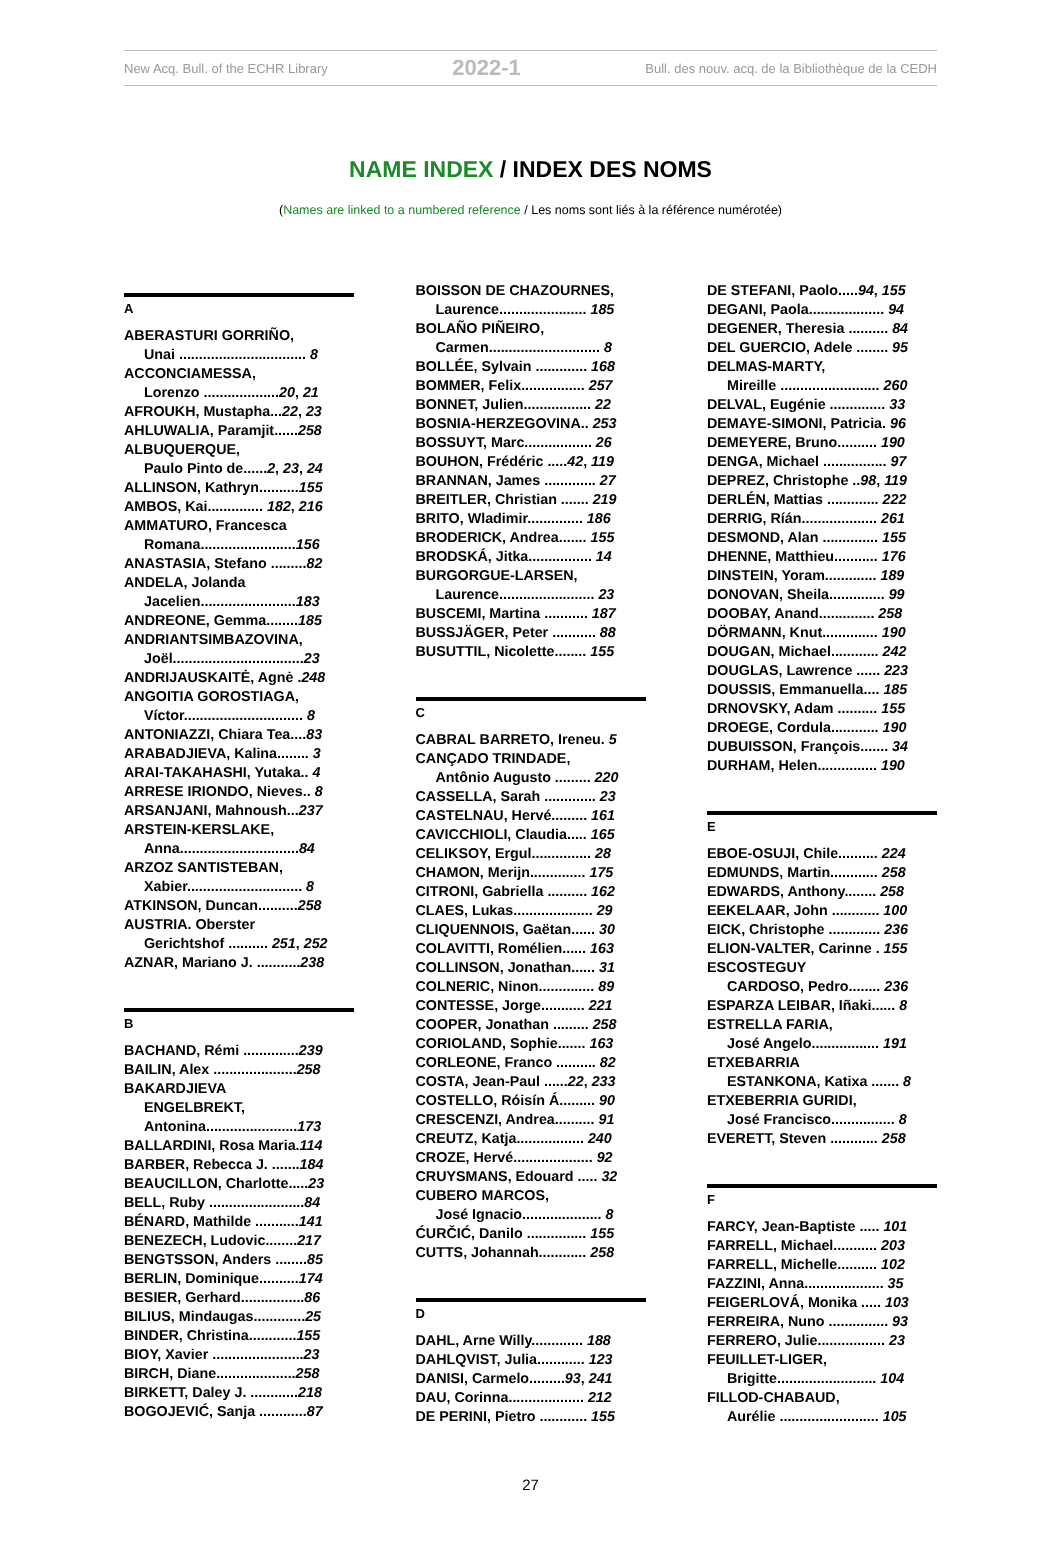New Acq. Bull. of the ECHR Library 2022-1 Bull. des nouv. acq. de la Bibliothèque de la CEDH
NAME INDEX / INDEX DES NOMS
(Names are linked to a numbered reference / Les noms sont liés à la référence numérotée)
A
ABERASTURI GORRIÑO,
Unai ................................ 8
ACCONCIAMESSA,
Lorenzo ...................20, 21
AFROUKH, Mustapha...22, 23
AHLUWALIA, Paramjit......258
ALBUQUERQUE,
Paulo Pinto de......2, 23, 24
ALLINSON, Kathryn..........155
AMBOS, Kai.............. 182, 216
AMMATURO, Francesca
Romana........................156
ANASTASIA, Stefano .........82
ANDELA, Jolanda
Jacelien........................183
ANDREONE, Gemma........185
ANDRIANTSIMBAZOVINA,
Joël.................................23
ANDRIJAUSKAITĖ, Agnė .248
ANGOITIA GOROSTIAGA,
Víctor.............................. 8
ANTONIAZZI, Chiara Tea....83
ARABADJIEVA, Kalina........ 3
ARAI-TAKAHASHI, Yutaka.. 4
ARRESE IRIONDO, Nieves.. 8
ARSANJANI, Mahnoush...237
ARSTEIN-KERSLAKE,
Anna..............................84
ARZOZ SANTISTEBAN,
Xabier............................. 8
ATKINSON, Duncan..........258
AUSTRIA. Oberster
Gerichtshof .......... 251, 252
AZNAR, Mariano J. ...........238
B
BACHAND, Rémi ..............239
BAILIN, Alex .....................258
BAKARDJIEVA
ENGELBREKT,
Antonina.......................173
BALLARDINI, Rosa Maria.114
BARBER, Rebecca J. .......184
BEAUCILLON, Charlotte.....23
BELL, Ruby ........................84
BÉNARD, Mathilde ...........141
BENEZECH, Ludovic........217
BENGTSSON, Anders ........85
BERLIN, Dominique..........174
BESIER, Gerhard................86
BILIUS, Mindaugas.............25
BINDER, Christina............155
BIOY, Xavier .......................23
BIRCH, Diane....................258
BIRKETT, Daley J. ............218
BOGOJEVIĆ, Sanja ............87
BOISSON DE CHAZOURNES,
Laurence...................... 185
BOLAÑO PIÑEIRO,
Carmen............................ 8
BOLLÉE, Sylvain ............. 168
BOMMER, Felix................ 257
BONNET, Julien................. 22
BOSNIA-HERZEGOVINA.. 253
BOSSUYT, Marc................. 26
BOUHON, Frédéric .....42, 119
BRANNAN, James ............. 27
BREITLER, Christian ....... 219
BRITO, Wladimir.............. 186
BRODERICK, Andrea....... 155
BRODSKÁ, Jitka................ 14
BURGORGUE-LARSEN,
Laurence........................ 23
BUSCEMI, Martina ........... 187
BUSSJÄGER, Peter ........... 88
BUSUTTIL, Nicolette........ 155
C
CABRAL BARRETO, Ireneu. 5
CANÇADO TRINDADE,
Antônio Augusto ......... 220
CASSELLA, Sarah ............. 23
CASTELNAU, Hervé......... 161
CAVICCHIOLI, Claudia..... 165
CELIKSOY, Ergul............... 28
CHAMON, Merijn.............. 175
CITRONI, Gabriella .......... 162
CLAES, Lukas.................... 29
CLIQUENNOIS, Gaëtan...... 30
COLAVITTI, Romélien...... 163
COLLINSON, Jonathan...... 31
COLNERIC, Ninon.............. 89
CONTESSE, Jorge........... 221
COOPER, Jonathan ......... 258
CORIOLAND, Sophie....... 163
CORLEONE, Franco .......... 82
COSTA, Jean-Paul ......22, 233
COSTELLO, Róisín Á......... 90
CRESCENZI, Andrea.......... 91
CREUTZ, Katja................. 240
CROZE, Hervé.................... 92
CRUYSMANS, Edouard ..... 32
CUBERO MARCOS,
José Ignacio.................... 8
ĆURČIĆ, Danilo ............... 155
CUTTS, Johannah............ 258
D
DAHL, Arne Willy............. 188
DAHLQVIST, Julia............ 123
DANISI, Carmelo.........93, 241
DAU, Corinna................... 212
DE PERINI, Pietro ............ 155
DE STEFANI, Paolo.....94, 155
DEGANI, Paola................... 94
DEGENER, Theresia .......... 84
DEL GUERCIO, Adele ........ 95
DELMAS-MARTY,
Mireille ......................... 260
DELVAL, Eugénie .............. 33
DEMAYE-SIMONI, Patricia. 96
DEMEYERE, Bruno.......... 190
DENGA, Michael ................ 97
DEPREZ, Christophe ..98, 119
DERLÉN, Mattias ............. 222
DERRIG, Ríán................... 261
DESMOND, Alan .............. 155
DHENNE, Matthieu........... 176
DINSTEIN, Yoram............. 189
DONOVAN, Sheila.............. 99
DOOBAY, Anand.............. 258
DÖRMANN, Knut.............. 190
DOUGAN, Michael............ 242
DOUGLAS, Lawrence ...... 223
DOUSSIS, Emmanuella.... 185
DRNOVSKY, Adam .......... 155
DROEGE, Cordula............ 190
DUBUISSON, François....... 34
DURHAM, Helen............... 190
E
EBOE-OSUJI, Chile.......... 224
EDMUNDS, Martin............ 258
EDWARDS, Anthony........ 258
EEKELAAR, John ............ 100
EICK, Christophe ............. 236
ELION-VALTER, Carinne . 155
ESCOSTEGUY
CARDOSO, Pedro........ 236
ESPARZA LEIBAR, Iñaki...... 8
ESTRELLA FARIA,
José Angelo................. 191
ETXEBARRIA
ESTANKONA, Katixa ....... 8
ETXEBERRIA GURIDI,
José Francisco................ 8
EVERETT, Steven ............ 258
F
FARCY, Jean-Baptiste ..... 101
FARRELL, Michael........... 203
FARRELL, Michelle.......... 102
FAZZINI, Anna.................... 35
FEIGERLOVÁ, Monika ..... 103
FERREIRA, Nuno ............... 93
FERRERO, Julie................. 23
FEUILLET-LIGER,
Brigitte......................... 104
FILLOD-CHABAUD,
Aurélie ......................... 105
27